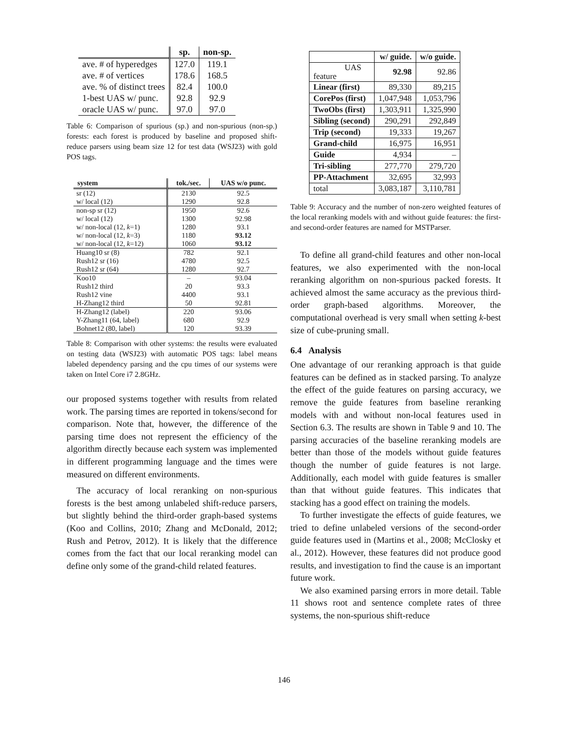| | sp. | non-sp. |
| --- | --- | --- |
| ave. # of hyperedges | 127.0 | 119.1 |
| ave. # of vertices | 178.6 | 168.5 |
| ave. % of distinct trees | 82.4 | 100.0 |
| 1-best UAS w/ punc. | 92.8 | 92.9 |
| oracle UAS w/ punc. | 97.0 | 97.0 |
Table 6: Comparison of spurious (sp.) and non-spurious (non-sp.) forests: each forest is produced by baseline and proposed shift-reduce parsers using beam size 12 for test data (WSJ23) with gold POS tags.
| system | tok./sec. | UAS w/o punc. |
| --- | --- | --- |
| sr (12) | 2130 | 92.5 |
| w/ local (12) | 1290 | 92.8 |
| non-sp sr (12) | 1950 | 92.6 |
| w/ local (12) | 1300 | 92.98 |
| w/ non-local (12, k =1) | 1280 | 93.1 |
| w/ non-local (12, k =3) | 1180 | 93.12 |
| w/ non-local (12, k =12) | 1060 | 93.12 |
| Huang10 sr (8) | 782 | 92.1 |
| Rush12 sr (16) | 4780 | 92.5 |
| Rush12 sr (64) | 1280 | 92.7 |
| Koo10 | – | 93.04 |
| Rush12 third | 20 | 93.3 |
| Rush12 vine | 4400 | 93.1 |
| H-Zhang12 third | 50 | 92.81 |
| H-Zhang12 (label) | 220 | 93.06 |
| Y-Zhang11 (64, label) | 680 | 92.9 |
| Bohnet12 (80, label) | 120 | 93.39 |
Table 8: Comparison with other systems: the results were evaluated on testing data (WSJ23) with automatic POS tags: label means labeled dependency parsing and the cpu times of our systems were taken on Intel Core i7 2.8GHz.
our proposed systems together with results from related work. The parsing times are reported in tokens/second for comparison. Note that, however, the difference of the parsing time does not represent the efficiency of the algorithm directly because each system was implemented in different programming language and the times were measured on different environments.
The accuracy of local reranking on non-spurious forests is the best among unlabeled shift-reduce parsers, but slightly behind the third-order graph-based systems (Koo and Collins, 2010; Zhang and McDonald, 2012; Rush and Petrov, 2012). It is likely that the difference comes from the fact that our local reranking model can define only some of the grand-child related features.
| | w/ guide. | w/o guide. |
| --- | --- | --- |
| UAS feature | 92.98 | 92.86 |
| Linear (first) | 89,330 | 89,215 |
| CorePos (first) | 1,047,948 | 1,053,796 |
| TwoObs (first) | 1,303,911 | 1,325,990 |
| Sibling (second) | 290,291 | 292,849 |
| Trip (second) | 19,333 | 19,267 |
| Grand-child | 16,975 | 16,951 |
| Guide | 4,934 | – |
| Tri-sibling | 277,770 | 279,720 |
| PP-Attachment | 32,695 | 32,993 |
| total | 3,083,187 | 3,110,781 |
Table 9: Accuracy and the number of non-zero weighted features of the local reranking models with and without guide features: the first- and second-order features are named for MSTParser.
To define all grand-child features and other non-local features, we also experimented with the non-local reranking algorithm on non-spurious packed forests. It achieved almost the same accuracy as the previous third-order graph-based algorithms. Moreover, the computational overhead is very small when setting k-best size of cube-pruning small.
6.4 Analysis
One advantage of our reranking approach is that guide features can be defined as in stacked parsing. To analyze the effect of the guide features on parsing accuracy, we remove the guide features from baseline reranking models with and without non-local features used in Section 6.3. The results are shown in Table 9 and 10. The parsing accuracies of the baseline reranking models are better than those of the models without guide features though the number of guide features is not large. Additionally, each model with guide features is smaller than that without guide features. This indicates that stacking has a good effect on training the models.
To further investigate the effects of guide features, we tried to define unlabeled versions of the second-order guide features used in (Martins et al., 2008; McClosky et al., 2012). However, these features did not produce good results, and investigation to find the cause is an important future work.
We also examined parsing errors in more detail. Table 11 shows root and sentence complete rates of three systems, the non-spurious shift-reduce
146